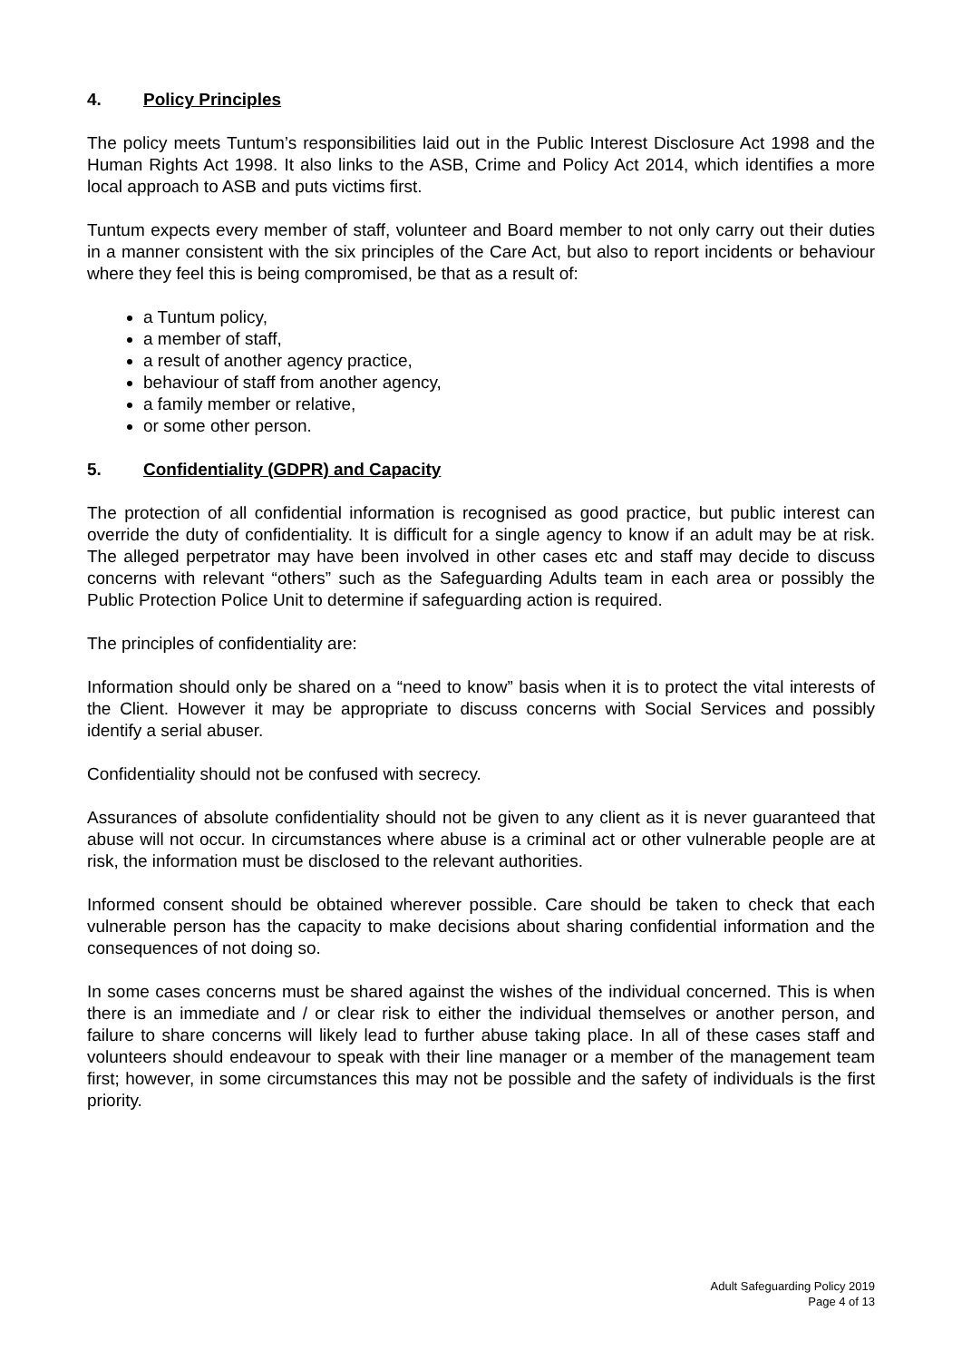4. Policy Principles
The policy meets Tuntum’s responsibilities laid out in the Public Interest Disclosure Act 1998 and the Human Rights Act 1998. It also links to the ASB, Crime and Policy Act 2014, which identifies a more local approach to ASB and puts victims first.
Tuntum expects every member of staff, volunteer and Board member to not only carry out their duties in a manner consistent with the six principles of the Care Act, but also to report incidents or behaviour where they feel this is being compromised, be that as a result of:
a Tuntum policy,
a member of staff,
a result of another agency practice,
behaviour of staff from another agency,
a family member or relative,
or some other person.
5. Confidentiality (GDPR) and Capacity
The protection of all confidential information is recognised as good practice, but public interest can override the duty of confidentiality. It is difficult for a single agency to know if an adult may be at risk. The alleged perpetrator may have been involved in other cases etc and staff may decide to discuss concerns with relevant “others” such as the Safeguarding Adults team in each area or possibly the Public Protection Police Unit to determine if safeguarding action is required.
The principles of confidentiality are:
Information should only be shared on a “need to know” basis when it is to protect the vital interests of the Client. However it may be appropriate to discuss concerns with Social Services and possibly identify a serial abuser.
Confidentiality should not be confused with secrecy.
Assurances of absolute confidentiality should not be given to any client as it is never guaranteed that abuse will not occur. In circumstances where abuse is a criminal act or other vulnerable people are at risk, the information must be disclosed to the relevant authorities.
Informed consent should be obtained wherever possible. Care should be taken to check that each vulnerable person has the capacity to make decisions about sharing confidential information and the consequences of not doing so.
In some cases concerns must be shared against the wishes of the individual concerned. This is when there is an immediate and / or clear risk to either the individual themselves or another person, and failure to share concerns will likely lead to further abuse taking place. In all of these cases staff and volunteers should endeavour to speak with their line manager or a member of the management team first; however, in some circumstances this may not be possible and the safety of individuals is the first priority.
Adult Safeguarding Policy 2019
Page 4 of 13